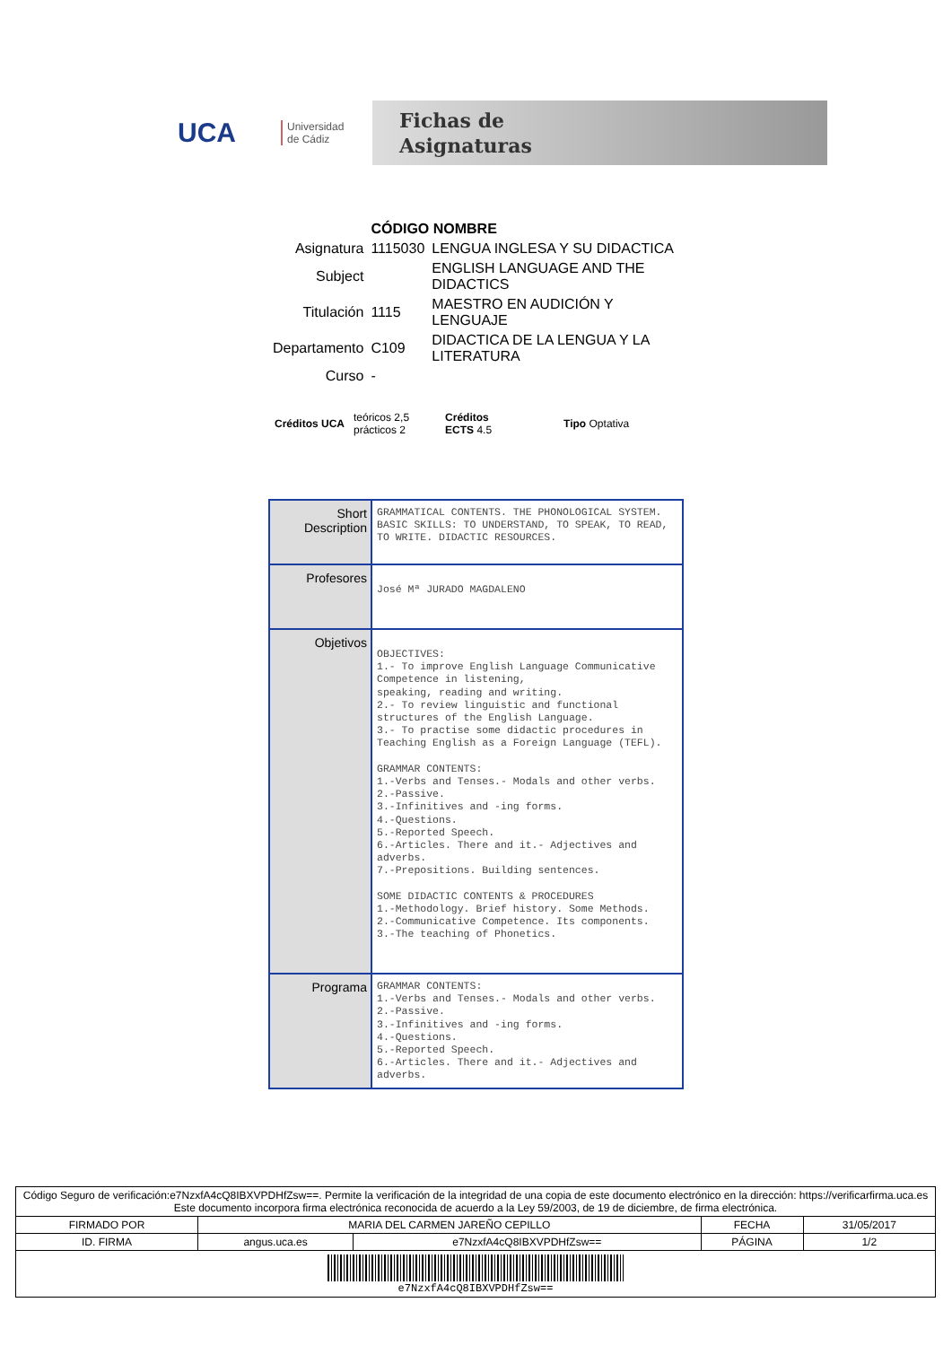UCA
Universidad
de Cádiz
Fichas de
Asignaturas
| | CÓDIGO NOMBRE | |
| Asignatura | 1115030 | LENGUA INGLESA Y SU DIDACTICA |
| Subject | | ENGLISH LANGUAGE AND THE DIDACTICS |
| Titulación | 1115 | MAESTRO EN AUDICIÓN Y LENGUAJE |
| Departamento | C109 | DIDACTICA DE LA LENGUA Y LA LITERATURA |
| Curso | - | |
Créditos UCA teóricos 2,5
prácticos 2 Créditos
ECTS 4.5 Tipo Optativa
| Short Description | GRAMMATICAL CONTENTS. THE PHONOLOGICAL SYSTEM. BASIC SKILLS: TO UNDERSTAND, TO SPEAK, TO READ, TO WRITE. DIDACTIC RESOURCES. |
| Profesores | José Mª JURADO MAGDALENO |
| Objetivos | OBJECTIVES: 1.- To improve English Language Communicative Competence in listening, speaking, reading and writing. 2.- To review linguistic and functional structures of the English Language. 3.- To practise some didactic procedures in Teaching English as a Foreign Language (TEFL). GRAMMAR CONTENTS: 1.-Verbs and Tenses.- Modals and other verbs. 2.-Passive. 3.-Infinitives and -ing forms. 4.-Questions. 5.-Reported Speech. 6.-Articles. There and it.- Adjectives and adverbs. 7.-Prepositions. Building sentences. SOME DIDACTIC CONTENTS & PROCEDURES 1.-Methodology. Brief history. Some Methods. 2.-Communicative Competence. Its components. 3.-The teaching of Phonetics. |
| Programa | GRAMMAR CONTENTS: 1.-Verbs and Tenses.- Modals and other verbs. 2.-Passive. 3.-Infinitives and -ing forms. 4.-Questions. 5.-Reported Speech. 6.-Articles. There and it.- Adjectives and adverbs. |
| Código Seguro de verificación:e7NzxfA4cQ8IBXVPDHfZsw==. Permite la verificación de la integridad de una copia de este documento electrónico en la dirección: https://verificarfirma.uca.es Este documento incorpora firma electrónica reconocida de acuerdo a la Ley 59/2003, de 19 de diciembre, de firma electrónica. | | | | |
| FIRMADO POR | MARIA DEL CARMEN JAREÑO CEPILLO | | FECHA | 31/05/2017 |
| ID. FIRMA | angus.uca.es | e7NzxfA4cQ8IBXVPDHfZsw== | PÁGINA | 1/2 |
| e7NzxfA4cQ8IBXVPDHfZsw== | | | | |